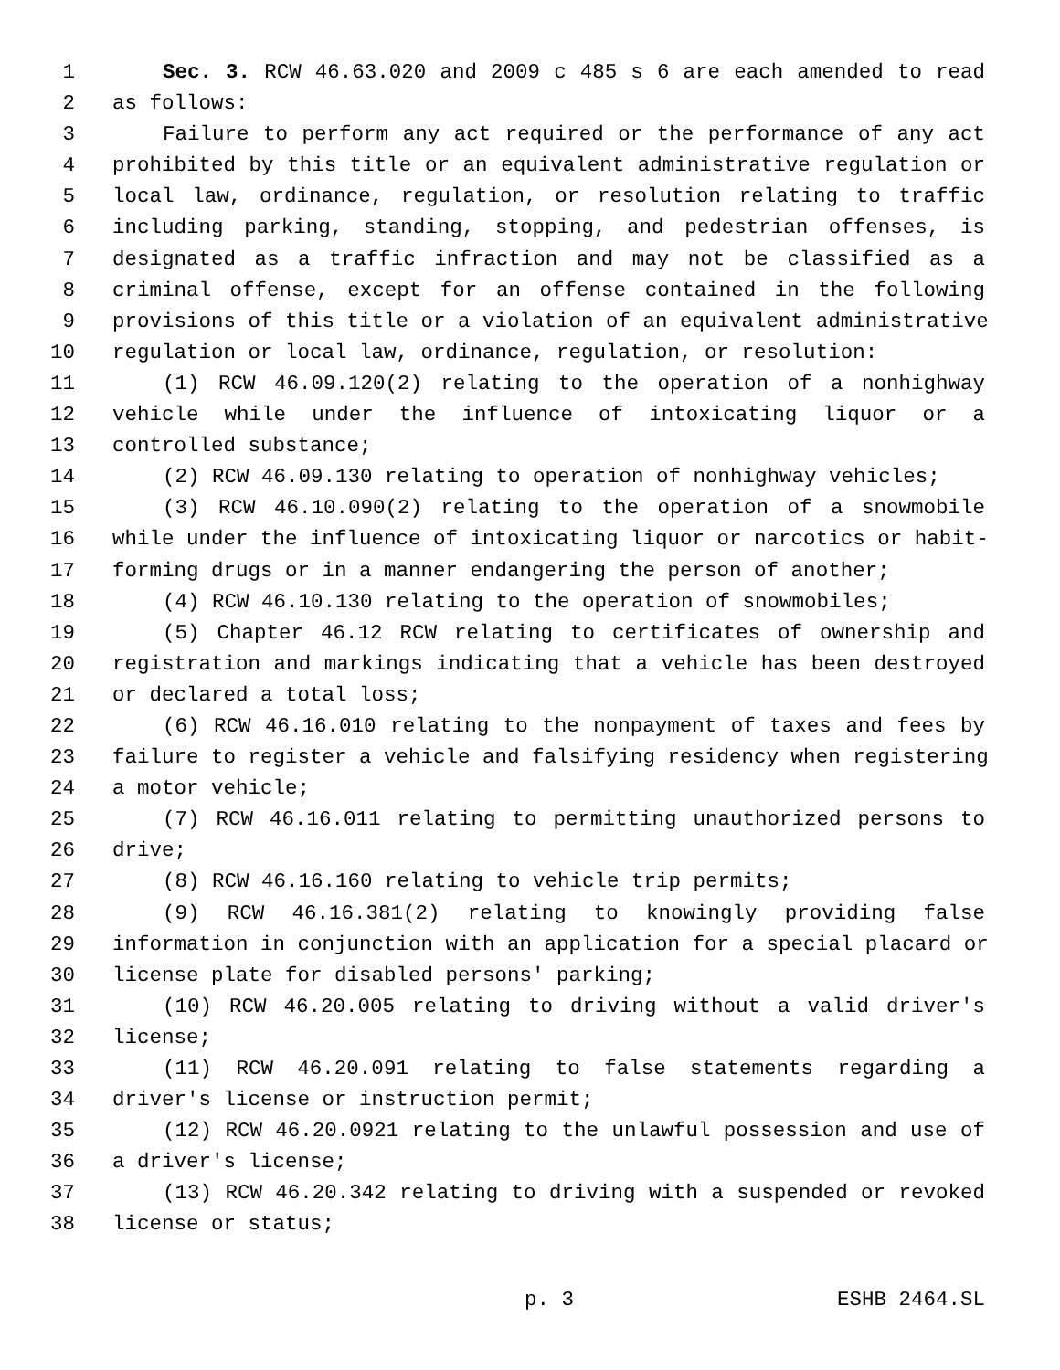1 Sec. 3. RCW 46.63.020 and 2009 c 485 s 6 are each amended to read
2 as follows:
3 Failure to perform any act required or the performance of any act
4 prohibited by this title or an equivalent administrative regulation or
5 local law, ordinance, regulation, or resolution relating to traffic
6 including parking, standing, stopping, and pedestrian offenses, is
7 designated as a traffic infraction and may not be classified as a
8 criminal offense, except for an offense contained in the following
9 provisions of this title or a violation of an equivalent administrative
10 regulation or local law, ordinance, regulation, or resolution:
11 (1) RCW 46.09.120(2) relating to the operation of a nonhighway
12 vehicle while under the influence of intoxicating liquor or a
13 controlled substance;
14 (2) RCW 46.09.130 relating to operation of nonhighway vehicles;
15 (3) RCW 46.10.090(2) relating to the operation of a snowmobile
16 while under the influence of intoxicating liquor or narcotics or habit-
17 forming drugs or in a manner endangering the person of another;
18 (4) RCW 46.10.130 relating to the operation of snowmobiles;
19 (5) Chapter 46.12 RCW relating to certificates of ownership and
20 registration and markings indicating that a vehicle has been destroyed
21 or declared a total loss;
22 (6) RCW 46.16.010 relating to the nonpayment of taxes and fees by
23 failure to register a vehicle and falsifying residency when registering
24 a motor vehicle;
25 (7) RCW 46.16.011 relating to permitting unauthorized persons to
26 drive;
27 (8) RCW 46.16.160 relating to vehicle trip permits;
28 (9) RCW 46.16.381(2) relating to knowingly providing false
29 information in conjunction with an application for a special placard or
30 license plate for disabled persons' parking;
31 (10) RCW 46.20.005 relating to driving without a valid driver's
32 license;
33 (11) RCW 46.20.091 relating to false statements regarding a
34 driver's license or instruction permit;
35 (12) RCW 46.20.0921 relating to the unlawful possession and use of
36 a driver's license;
37 (13) RCW 46.20.342 relating to driving with a suspended or revoked
38 license or status;
p. 3 ESHB 2464.SL